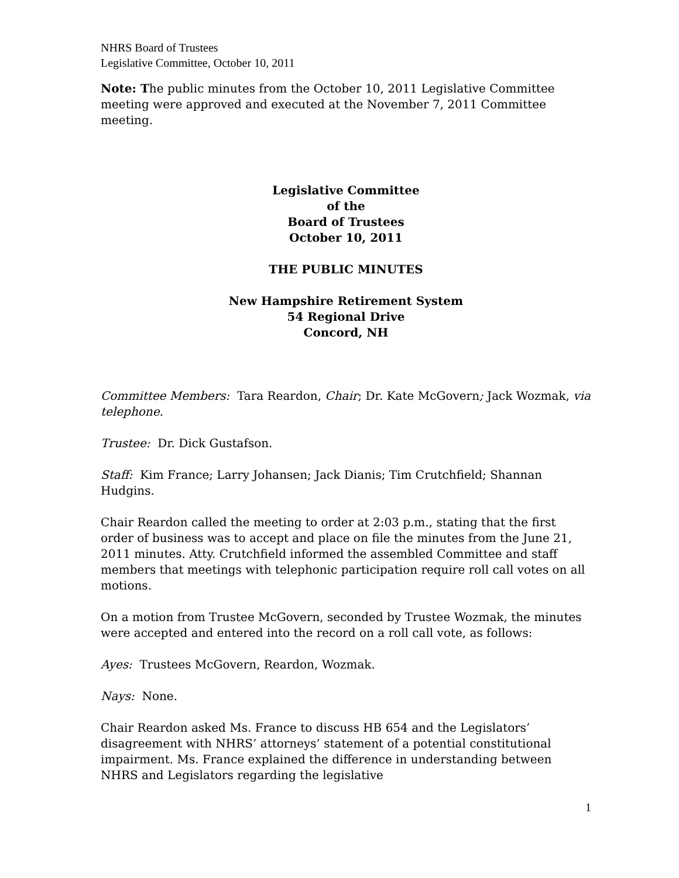NHRS Board of Trustees
Legislative Committee, October 10, 2011
Note: The public minutes from the October 10, 2011 Legislative Committee meeting were approved and executed at the November 7, 2011 Committee meeting.
Legislative Committee
of the
Board of Trustees
October 10, 2011
THE PUBLIC MINUTES
New Hampshire Retirement System
54 Regional Drive
Concord, NH
Committee Members: Tara Reardon, Chair; Dr. Kate McGovern; Jack Wozmak, via telephone.
Trustee: Dr. Dick Gustafson.
Staff: Kim France; Larry Johansen; Jack Dianis; Tim Crutchfield; Shannan Hudgins.
Chair Reardon called the meeting to order at 2:03 p.m., stating that the first order of business was to accept and place on file the minutes from the June 21, 2011 minutes. Atty. Crutchfield informed the assembled Committee and staff members that meetings with telephonic participation require roll call votes on all motions.
On a motion from Trustee McGovern, seconded by Trustee Wozmak, the minutes were accepted and entered into the record on a roll call vote, as follows:
Ayes: Trustees McGovern, Reardon, Wozmak.
Nays: None.
Chair Reardon asked Ms. France to discuss HB 654 and the Legislators’ disagreement with NHRS’ attorneys’ statement of a potential constitutional impairment. Ms. France explained the difference in understanding between NHRS and Legislators regarding the legislative
1